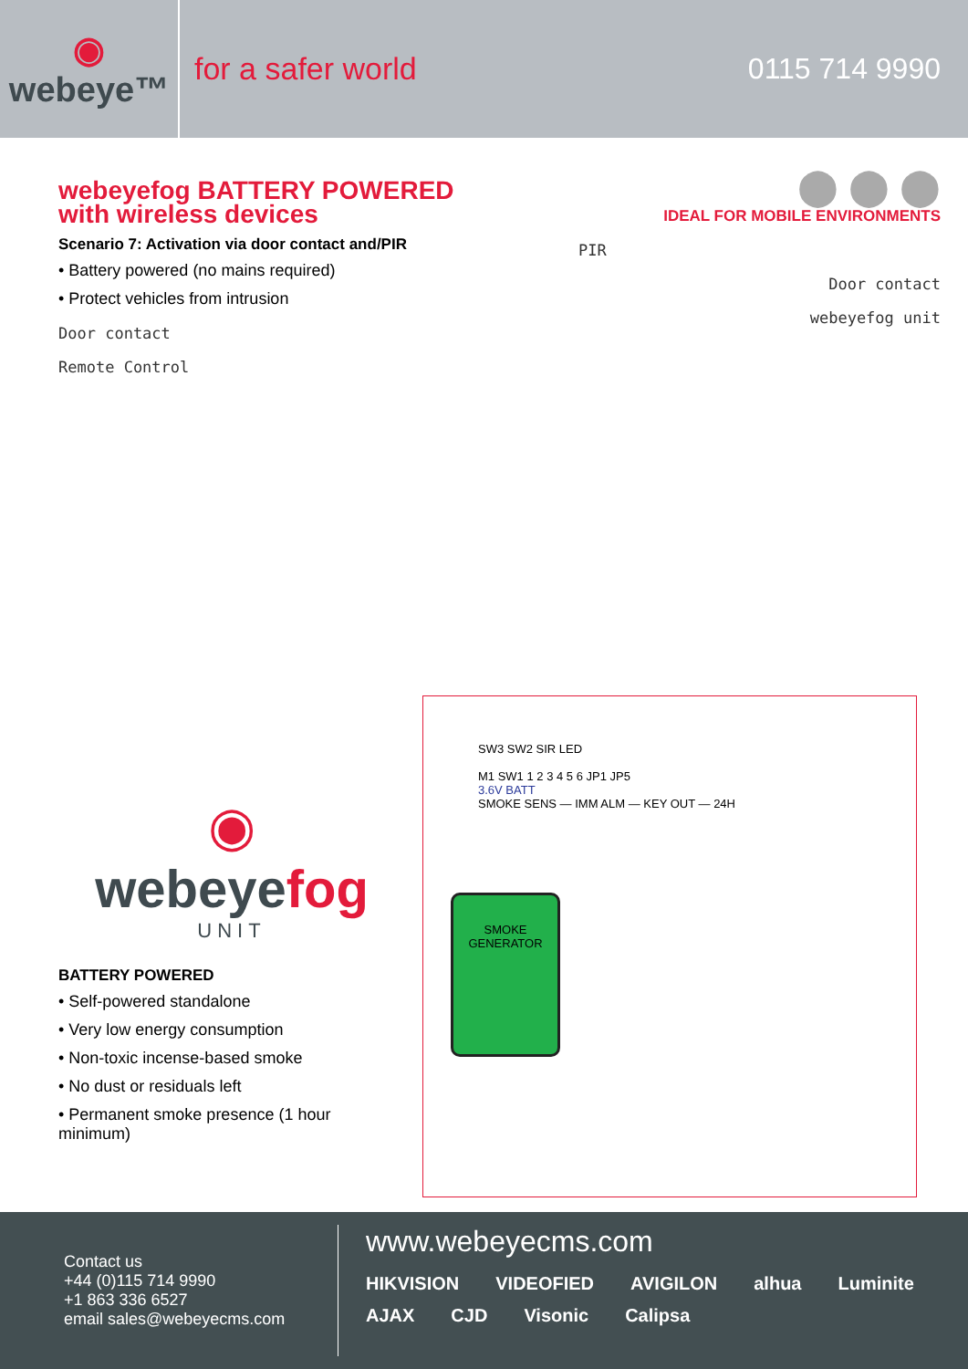◉
webeye™
for a safer world 0115 714 9990
webeyefog BATTERY POWERED
with wireless devices
Scenario 7: Activation via door contact and/PIR
• Battery powered (no mains required)
• Protect vehicles from intrusion
Door contact
Remote Control
⬤ ⬤ ⬤
IDEAL FOR MOBILE ENVIRONMENTS
PIR
Door contact
webeyefog unit
◉
webeyefog
UNIT
BATTERY POWERED
• Self-powered standalone
• Very low energy consumption
• Non-toxic incense-based smoke
• No dust or residuals left
• Permanent smoke presence (1 hour minimum)
SW3 SW2 SIR LED
M1 SW1 1 2 3 4 5 6 JP1 JP5
3.6V BATT
SMOKE SENS — IMM ALM — KEY OUT — 24H
SMOKE GENERATOR
Contact us
+44 (0)115 714 9990
+1 863 336 6527
email sales@webeyecms.com
www.webeyecms.com
HIKVISION VIDEOFIED AVIGILON alhua Luminite AJAX CJD Visonic Calipsa